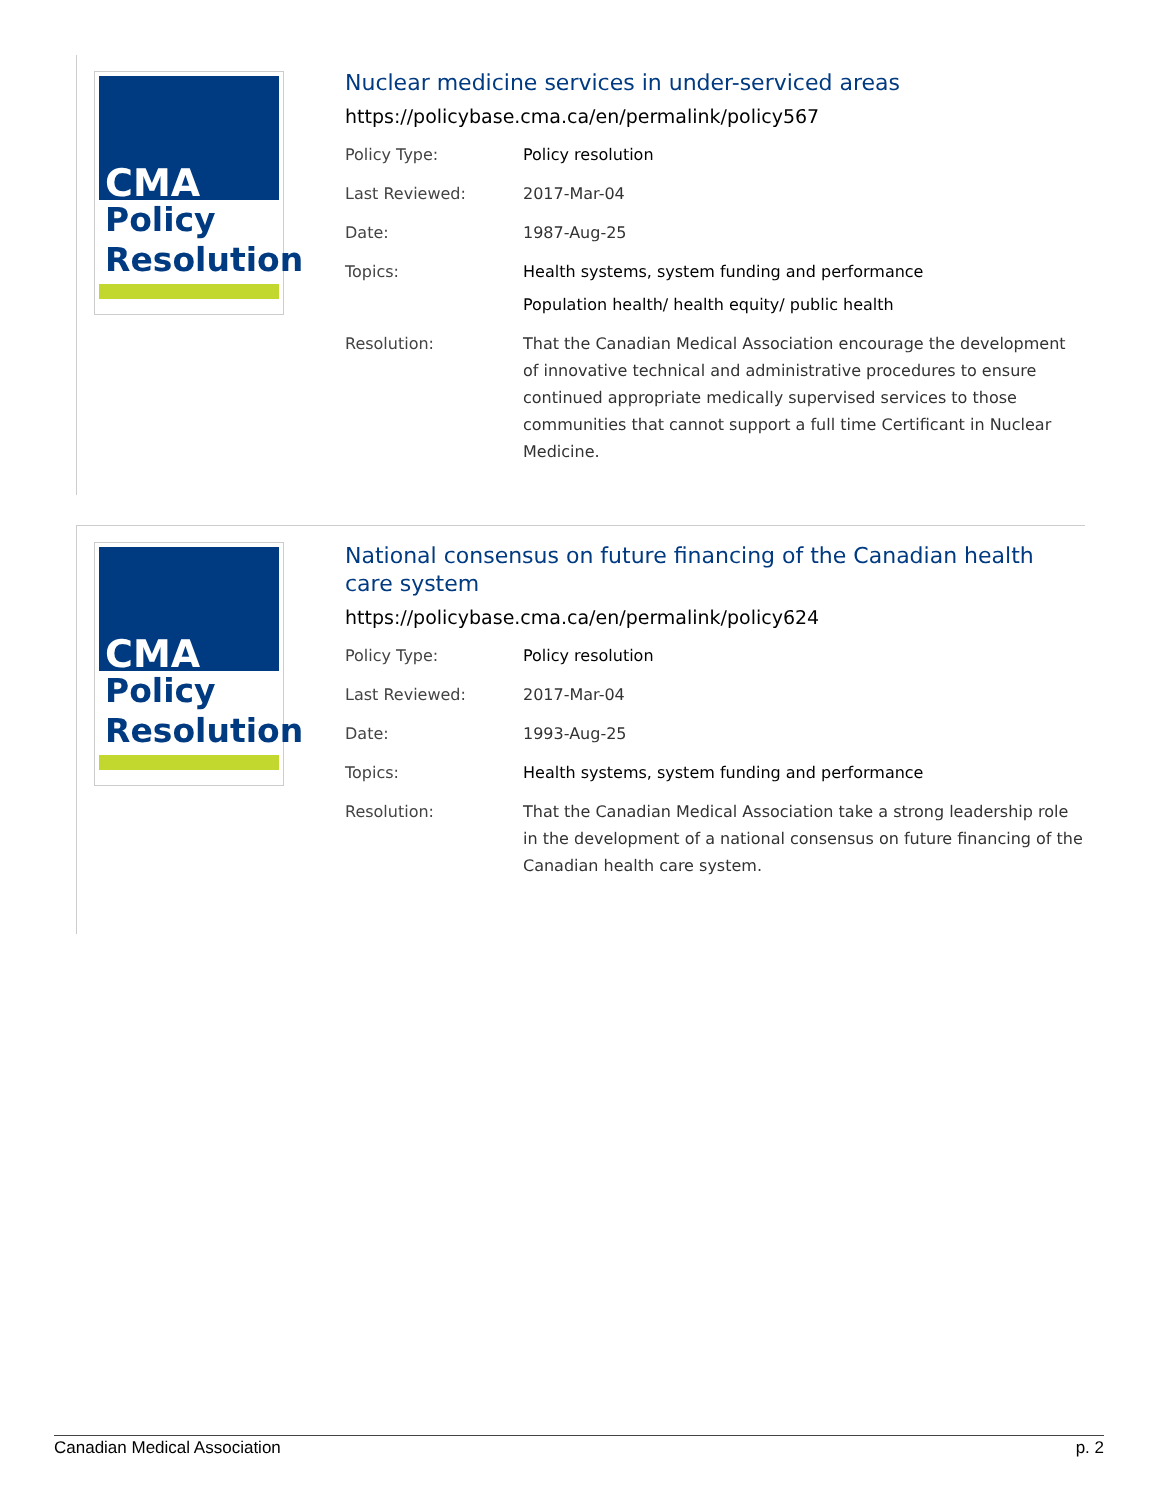CMA
Policy
Resolution
Nuclear medicine services in under-serviced areas
https://policybase.cma.ca/en/permalink/policy567
| Policy Type: | Policy resolution |
| Last Reviewed: | 2017-Mar-04 |
| Date: | 1987-Aug-25 |
| Topics: | Health systems, system funding and performance Population health/ health equity/ public health |
| Resolution: | That the Canadian Medical Association encourage the development of innovative technical and administrative procedures to ensure continued appropriate medically supervised services to those communities that cannot support a full time Certificant in Nuclear Medicine. |
CMA
Policy
Resolution
National consensus on future financing of the Canadian health care system
https://policybase.cma.ca/en/permalink/policy624
| Policy Type: | Policy resolution |
| Last Reviewed: | 2017-Mar-04 |
| Date: | 1993-Aug-25 |
| Topics: | Health systems, system funding and performance |
| Resolution: | That the Canadian Medical Association take a strong leadership role in the development of a national consensus on future financing of the Canadian health care system. |
Canadian Medical Association p. 2